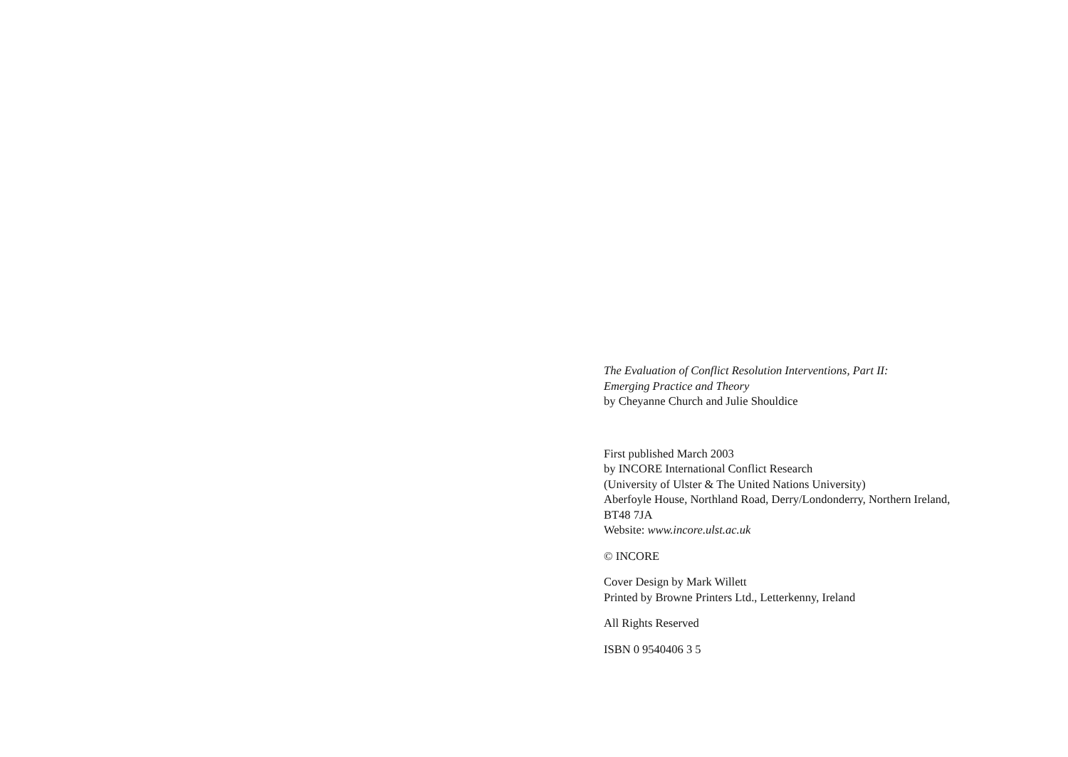The Evaluation of Conflict Resolution Interventions, Part II:
Emerging Practice and Theory
by Cheyanne Church and Julie Shouldice
First published March 2003
by INCORE International Conflict Research
(University of Ulster & The United Nations University)
Aberfoyle House, Northland Road, Derry/Londonderry, Northern Ireland,
BT48 7JA
Website: www.incore.ulst.ac.uk
© INCORE
Cover Design by Mark Willett
Printed by Browne Printers Ltd., Letterkenny, Ireland
All Rights Reserved
ISBN 0 9540406 3 5